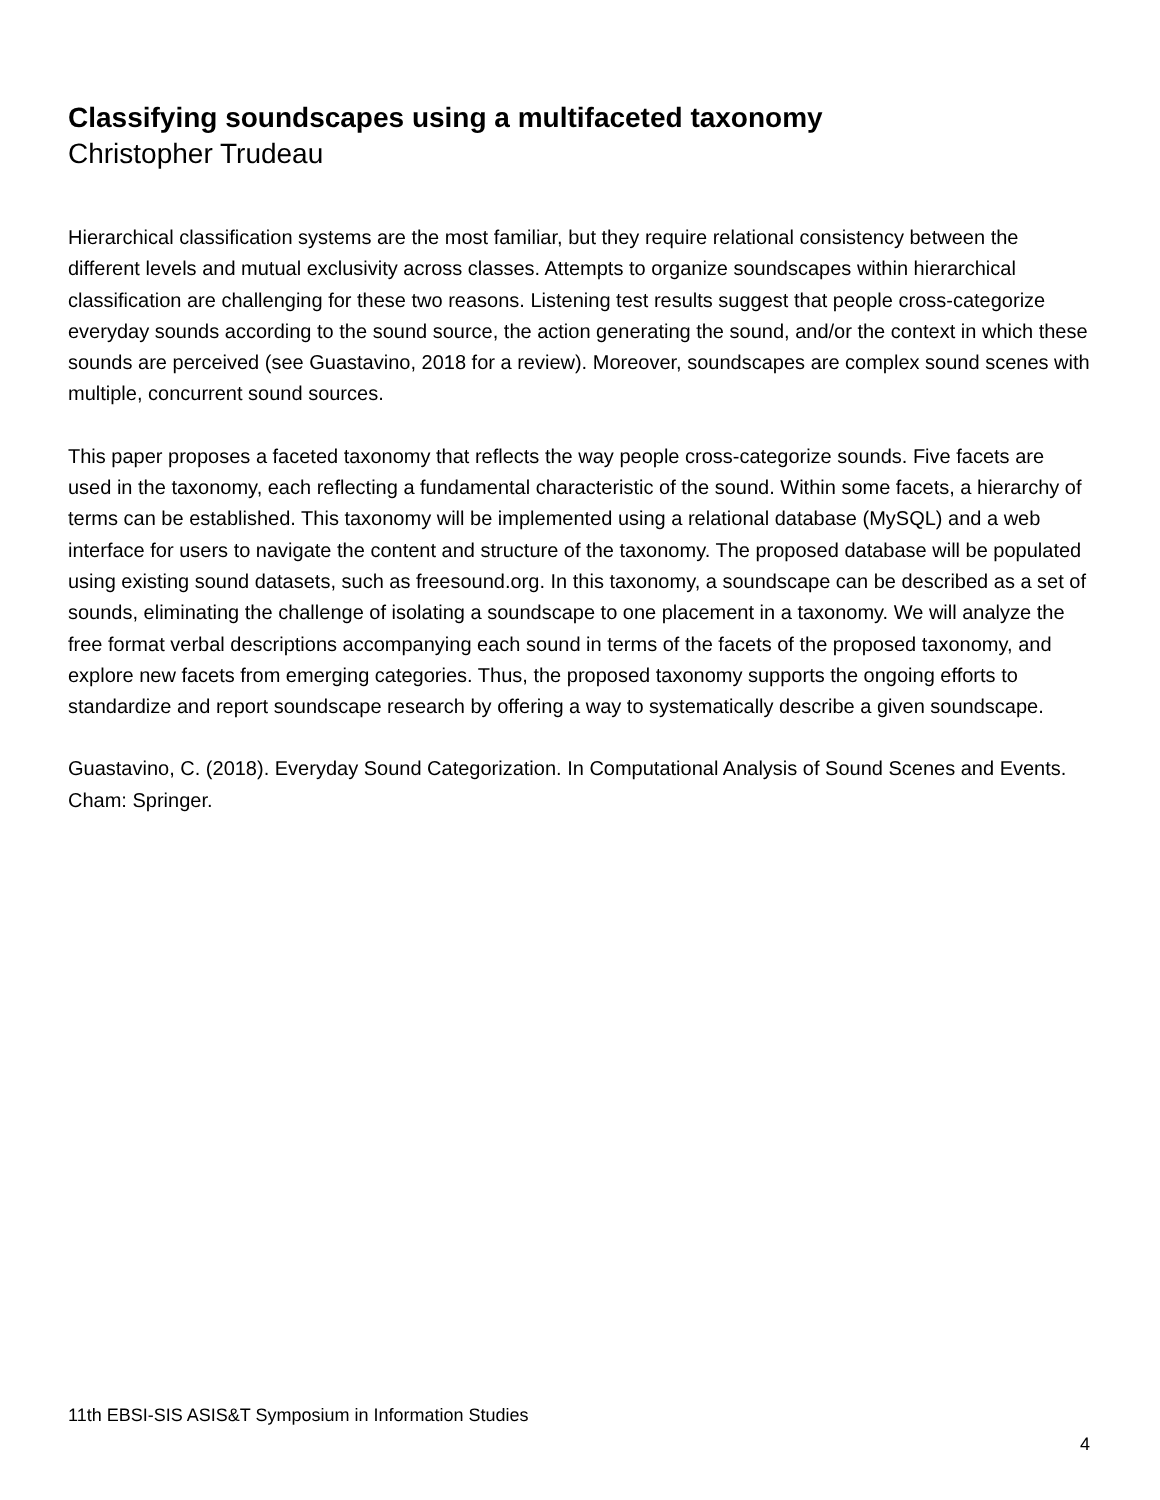Classifying soundscapes using a multifaceted taxonomy
Christopher Trudeau
Hierarchical classification systems are the most familiar, but they require relational consistency between the different levels and mutual exclusivity across classes. Attempts to organize soundscapes within hierarchical classification are challenging for these two reasons. Listening test results suggest that people cross-categorize everyday sounds according to the sound source, the action generating the sound, and/or the context in which these sounds are perceived (see Guastavino, 2018 for a review). Moreover, soundscapes are complex sound scenes with multiple, concurrent sound sources.
This paper proposes a faceted taxonomy that reflects the way people cross-categorize sounds. Five facets are used in the taxonomy, each reflecting a fundamental characteristic of the sound. Within some facets, a hierarchy of terms can be established. This taxonomy will be implemented using a relational database (MySQL) and a web interface for users to navigate the content and structure of the taxonomy. The proposed database will be populated using existing sound datasets, such as freesound.org. In this taxonomy, a soundscape can be described as a set of sounds, eliminating the challenge of isolating a soundscape to one placement in a taxonomy. We will analyze the free format verbal descriptions accompanying each sound in terms of the facets of the proposed taxonomy, and explore new facets from emerging categories. Thus, the proposed taxonomy supports the ongoing efforts to standardize and report soundscape research by offering a way to systematically describe a given soundscape.
Guastavino, C. (2018). Everyday Sound Categorization. In Computational Analysis of Sound Scenes and Events. Cham: Springer.
11th EBSI-SIS ASIS&T Symposium in Information Studies
4